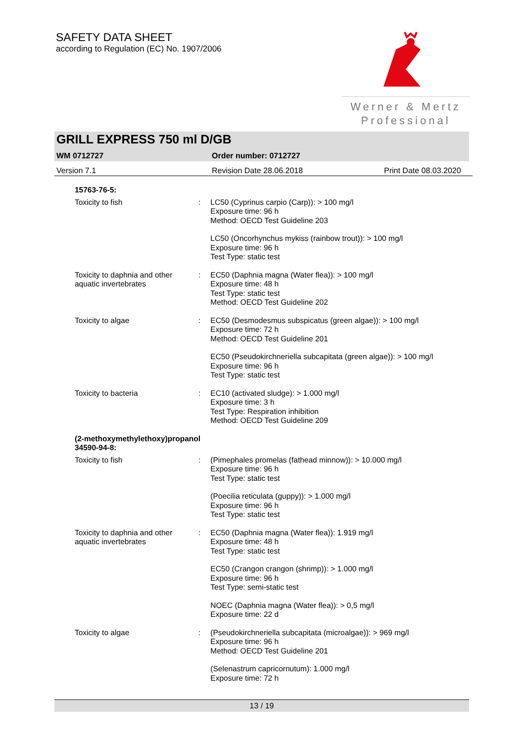SAFETY DATA SHEET
according to Regulation (EC) No. 1907/2006
Werner & Mertz
Professional
GRILL EXPRESS 750 ml D/GB
WM 0712727 Order number: 0712727
Version 7.1 Revision Date 28.06.2018 Print Date 08.03.2020
15763-76-5:
Toxicity to fish : LC50 (Cyprinus carpio (Carp)): > 100 mg/l
Exposure time: 96 h
Method: OECD Test Guideline 203
LC50 (Oncorhynchus mykiss (rainbow trout)): > 100 mg/l
Exposure time: 96 h
Test Type: static test
Toxicity to daphnia and other aquatic invertebrates
: EC50 (Daphnia magna (Water flea)): > 100 mg/l
Exposure time: 48 h
Test Type: static test
Method: OECD Test Guideline 202
Toxicity to algae : EC50 (Desmodesmus subspicatus (green algae)): > 100 mg/l
Exposure time: 72 h
Method: OECD Test Guideline 201
EC50 (Pseudokirchneriella subcapitata (green algae)): > 100 mg/l
Exposure time: 96 h
Test Type: static test
Toxicity to bacteria : EC10 (activated sludge): > 1.000 mg/l
Exposure time: 3 h
Test Type: Respiration inhibition
Method: OECD Test Guideline 209
(2-methoxymethylethoxy)propanol
34590-94-8:
Toxicity to fish : (Pimephales promelas (fathead minnow)): > 10.000 mg/l
Exposure time: 96 h
Test Type: static test
(Poecilia reticulata (guppy)): > 1.000 mg/l
Exposure time: 96 h
Test Type: static test
Toxicity to daphnia and other aquatic invertebrates
: EC50 (Daphnia magna (Water flea)): 1.919 mg/l
Exposure time: 48 h
Test Type: static test
EC50 (Crangon crangon (shrimp)): > 1.000 mg/l
Exposure time: 96 h
Test Type: semi-static test
NOEC (Daphnia magna (Water flea)): > 0,5 mg/l
Exposure time: 22 d
Toxicity to algae : (Pseudokirchneriella subcapitata (microalgae)): > 969 mg/l
Exposure time: 96 h
Method: OECD Test Guideline 201
(Selenastrum capricornutum): 1.000 mg/l
Exposure time: 72 h
13 / 19